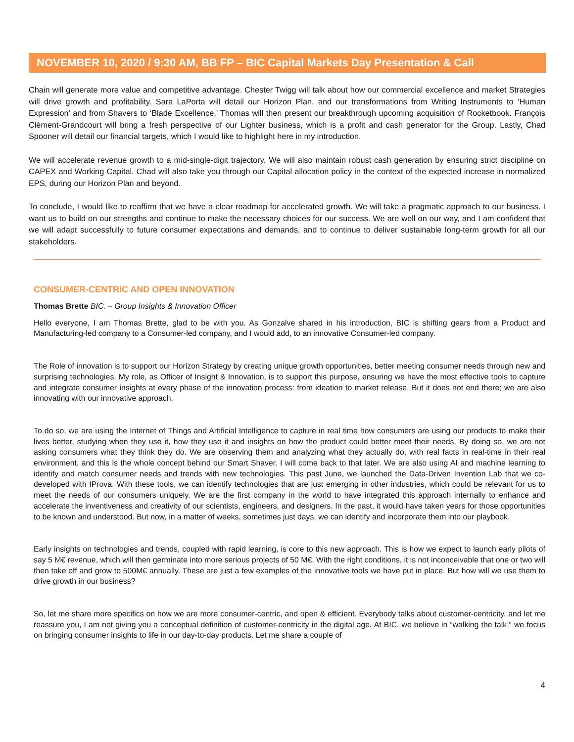NOVEMBER 10, 2020 / 9:30 AM, BB FP – BIC Capital Markets Day Presentation & Call
Chain will generate more value and competitive advantage. Chester Twigg will talk about how our commercial excellence and market Strategies will drive growth and profitability. Sara LaPorta will detail our Horizon Plan, and our transformations from Writing Instruments to ‘Human Expression’ and from Shavers to ‘Blade Excellence.’ Thomas will then present our breakthrough upcoming acquisition of Rocketbook. François Clément-Grandcourt will bring a fresh perspective of our Lighter business, which is a profit and cash generator for the Group. Lastly, Chad Spooner will detail our financial targets, which I would like to highlight here in my introduction.
We will accelerate revenue growth to a mid-single-digit trajectory. We will also maintain robust cash generation by ensuring strict discipline on CAPEX and Working Capital. Chad will also take you through our Capital allocation policy in the context of the expected increase in normalized EPS, during our Horizon Plan and beyond.
To conclude, I would like to reaffirm that we have a clear roadmap for accelerated growth. We will take a pragmatic approach to our business. I want us to build on our strengths and continue to make the necessary choices for our success. We are well on our way, and I am confident that we will adapt successfully to future consumer expectations and demands, and to continue to deliver sustainable long-term growth for all our stakeholders.
CONSUMER-CENTRIC AND OPEN INNOVATION
Thomas Brette BIC. – Group Insights & Innovation Officer
Hello everyone, I am Thomas Brette, glad to be with you. As Gonzalve shared in his introduction, BIC is shifting gears from a Product and Manufacturing-led company to a Consumer-led company, and I would add, to an innovative Consumer-led company.
The Role of innovation is to support our Horizon Strategy by creating unique growth opportunities, better meeting consumer needs through new and surprising technologies. My role, as Officer of Insight & Innovation, is to support this purpose, ensuring we have the most effective tools to capture and integrate consumer insights at every phase of the innovation process: from ideation to market release. But it does not end there; we are also innovating with our innovative approach.
To do so, we are using the Internet of Things and Artificial Intelligence to capture in real time how consumers are using our products to make their lives better, studying when they use it, how they use it and insights on how the product could better meet their needs. By doing so, we are not asking consumers what they think they do. We are observing them and analyzing what they actually do, with real facts in real-time in their real environment, and this is the whole concept behind our Smart Shaver. I will come back to that later. We are also using AI and machine learning to identify and match consumer needs and trends with new technologies. This past June, we launched the Data-Driven Invention Lab that we co-developed with IProva. With these tools, we can identify technologies that are just emerging in other industries, which could be relevant for us to meet the needs of our consumers uniquely. We are the first company in the world to have integrated this approach internally to enhance and accelerate the inventiveness and creativity of our scientists, engineers, and designers. In the past, it would have taken years for those opportunities to be known and understood. But now, in a matter of weeks, sometimes just days, we can identify and incorporate them into our playbook.
Early insights on technologies and trends, coupled with rapid learning, is core to this new approach. This is how we expect to launch early pilots of say 5 M€ revenue, which will then germinate into more serious projects of 50 M€. With the right conditions, it is not inconceivable that one or two will then take off and grow to 500M€ annually. These are just a few examples of the innovative tools we have put in place. But how will we use them to drive growth in our business?
So, let me share more specifics on how we are more consumer-centric, and open & efficient. Everybody talks about customer-centricity, and let me reassure you, I am not giving you a conceptual definition of customer-centricity in the digital age. At BIC, we believe in “walking the talk,” we focus on bringing consumer insights to life in our day-to-day products. Let me share a couple of
4